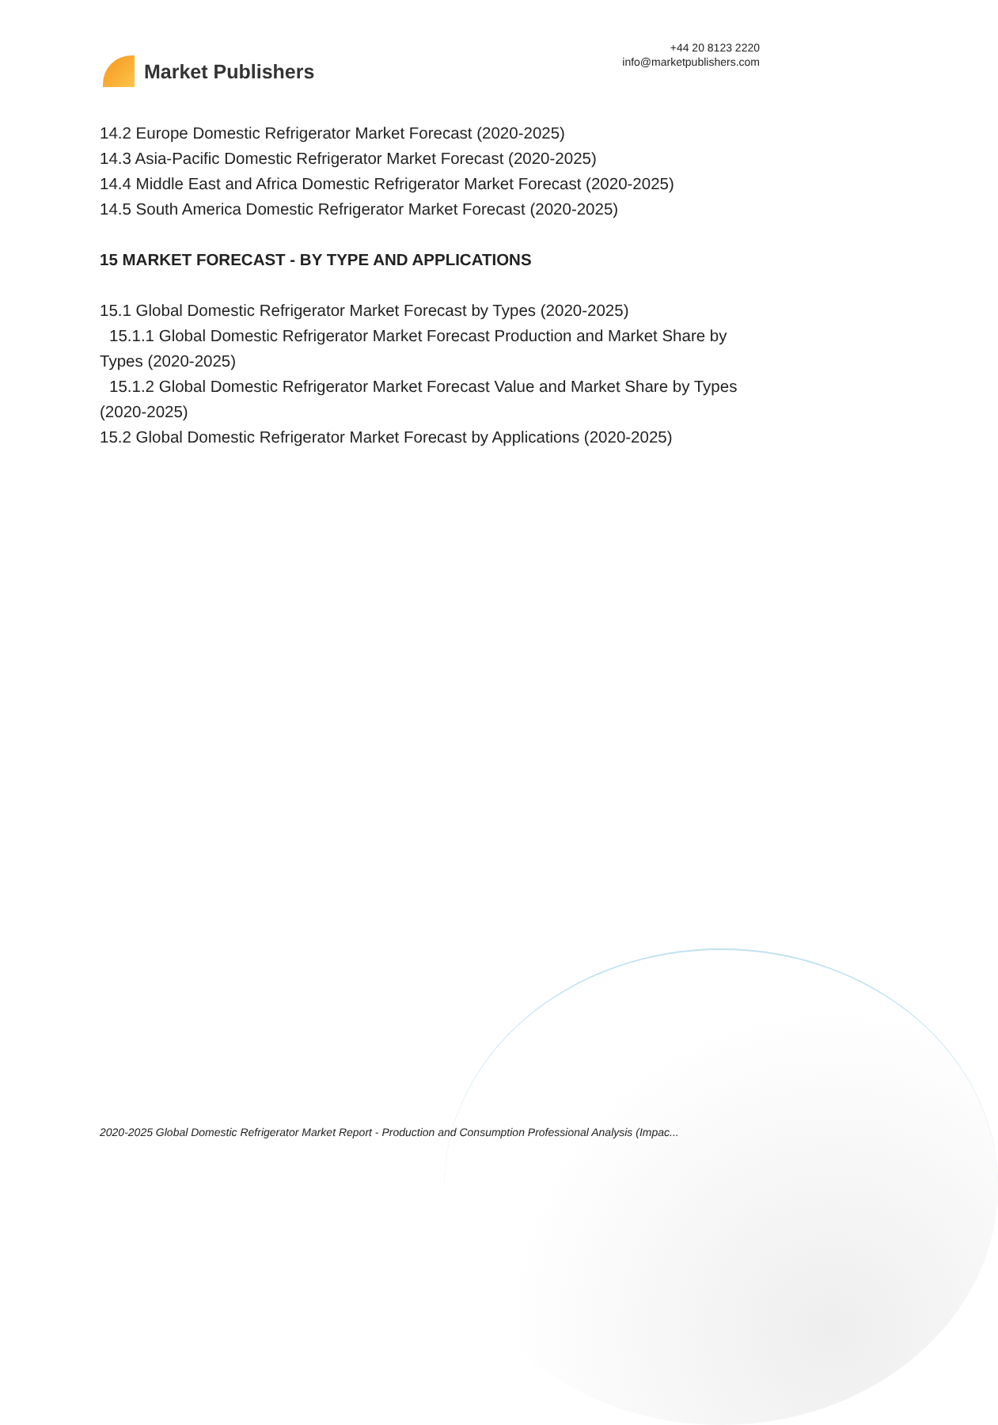Market Publishers
+44 20 8123 2220
info@marketpublishers.com
14.2 Europe Domestic Refrigerator Market Forecast (2020-2025)
14.3 Asia-Pacific Domestic Refrigerator Market Forecast (2020-2025)
14.4 Middle East and Africa Domestic Refrigerator Market Forecast (2020-2025)
14.5 South America Domestic Refrigerator Market Forecast (2020-2025)
15 MARKET FORECAST - BY TYPE AND APPLICATIONS
15.1 Global Domestic Refrigerator Market Forecast by Types (2020-2025)
15.1.1 Global Domestic Refrigerator Market Forecast Production and Market Share by Types (2020-2025)
15.1.2 Global Domestic Refrigerator Market Forecast Value and Market Share by Types (2020-2025)
15.2 Global Domestic Refrigerator Market Forecast by Applications (2020-2025)
2020-2025 Global Domestic Refrigerator Market Report - Production and Consumption Professional Analysis (Impac...